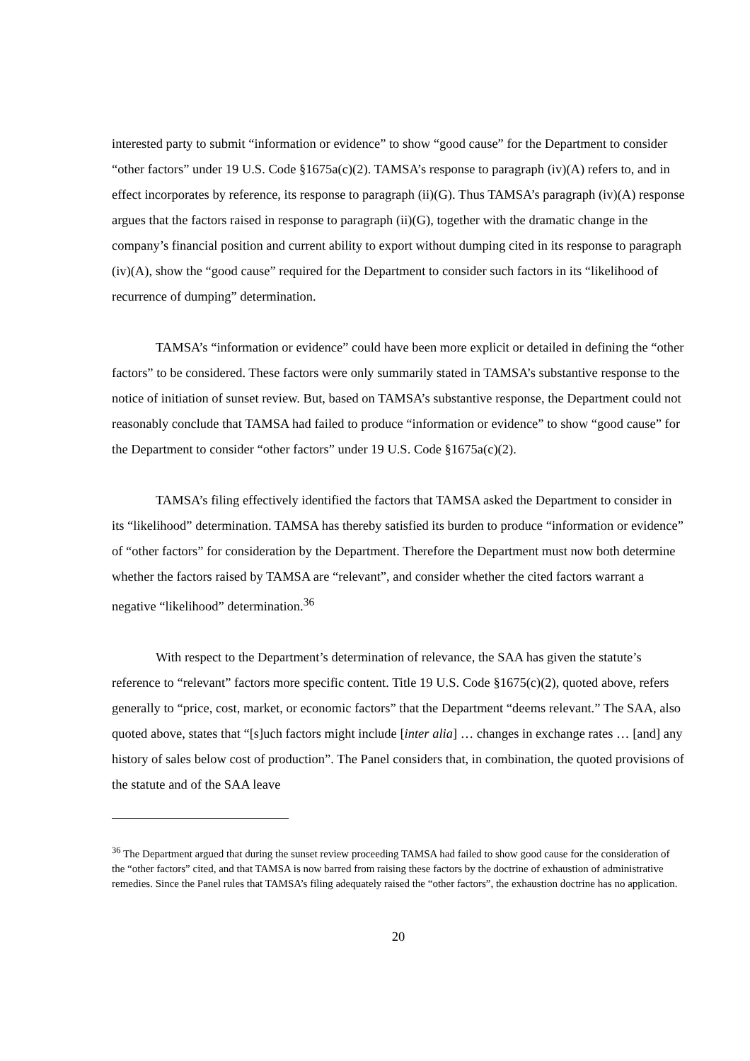interested party to submit “information or evidence” to show “good cause” for the Department to consider “other factors” under 19 U.S. Code §1675a(c)(2). TAMSA’s response to paragraph (iv)(A) refers to, and in effect incorporates by reference, its response to paragraph (ii)(G). Thus TAMSA’s paragraph (iv)(A) response argues that the factors raised in response to paragraph (ii)(G), together with the dramatic change in the company’s financial position and current ability to export without dumping cited in its response to paragraph (iv)(A), show the “good cause” required for the Department to consider such factors in its “likelihood of recurrence of dumping” determination.
TAMSA’s “information or evidence” could have been more explicit or detailed in defining the “other factors” to be considered. These factors were only summarily stated in TAMSA’s substantive response to the notice of initiation of sunset review. But, based on TAMSA’s substantive response, the Department could not reasonably conclude that TAMSA had failed to produce “information or evidence” to show “good cause” for the Department to consider “other factors” under 19 U.S. Code §1675a(c)(2).
TAMSA’s filing effectively identified the factors that TAMSA asked the Department to consider in its “likelihood” determination. TAMSA has thereby satisfied its burden to produce “information or evidence” of “other factors” for consideration by the Department. Therefore the Department must now both determine whether the factors raised by TAMSA are “relevant”, and consider whether the cited factors warrant a negative “likelihood” determination.<sup>36</sup>
With respect to the Department’s determination of relevance, the SAA has given the statute’s reference to “relevant” factors more specific content. Title 19 U.S. Code §1675(c)(2), quoted above, refers generally to “price, cost, market, or economic factors” that the Department “deems relevant.” The SAA, also quoted above, states that “[s]uch factors might include [inter alia] … changes in exchange rates … [and] any history of sales below cost of production”. The Panel considers that, in combination, the quoted provisions of the statute and of the SAA leave
<sup>36</sup> The Department argued that during the sunset review proceeding TAMSA had failed to show good cause for the consideration of the “other factors” cited, and that TAMSA is now barred from raising these factors by the doctrine of exhaustion of administrative remedies. Since the Panel rules that TAMSA’s filing adequately raised the “other factors”, the exhaustion doctrine has no application.
20